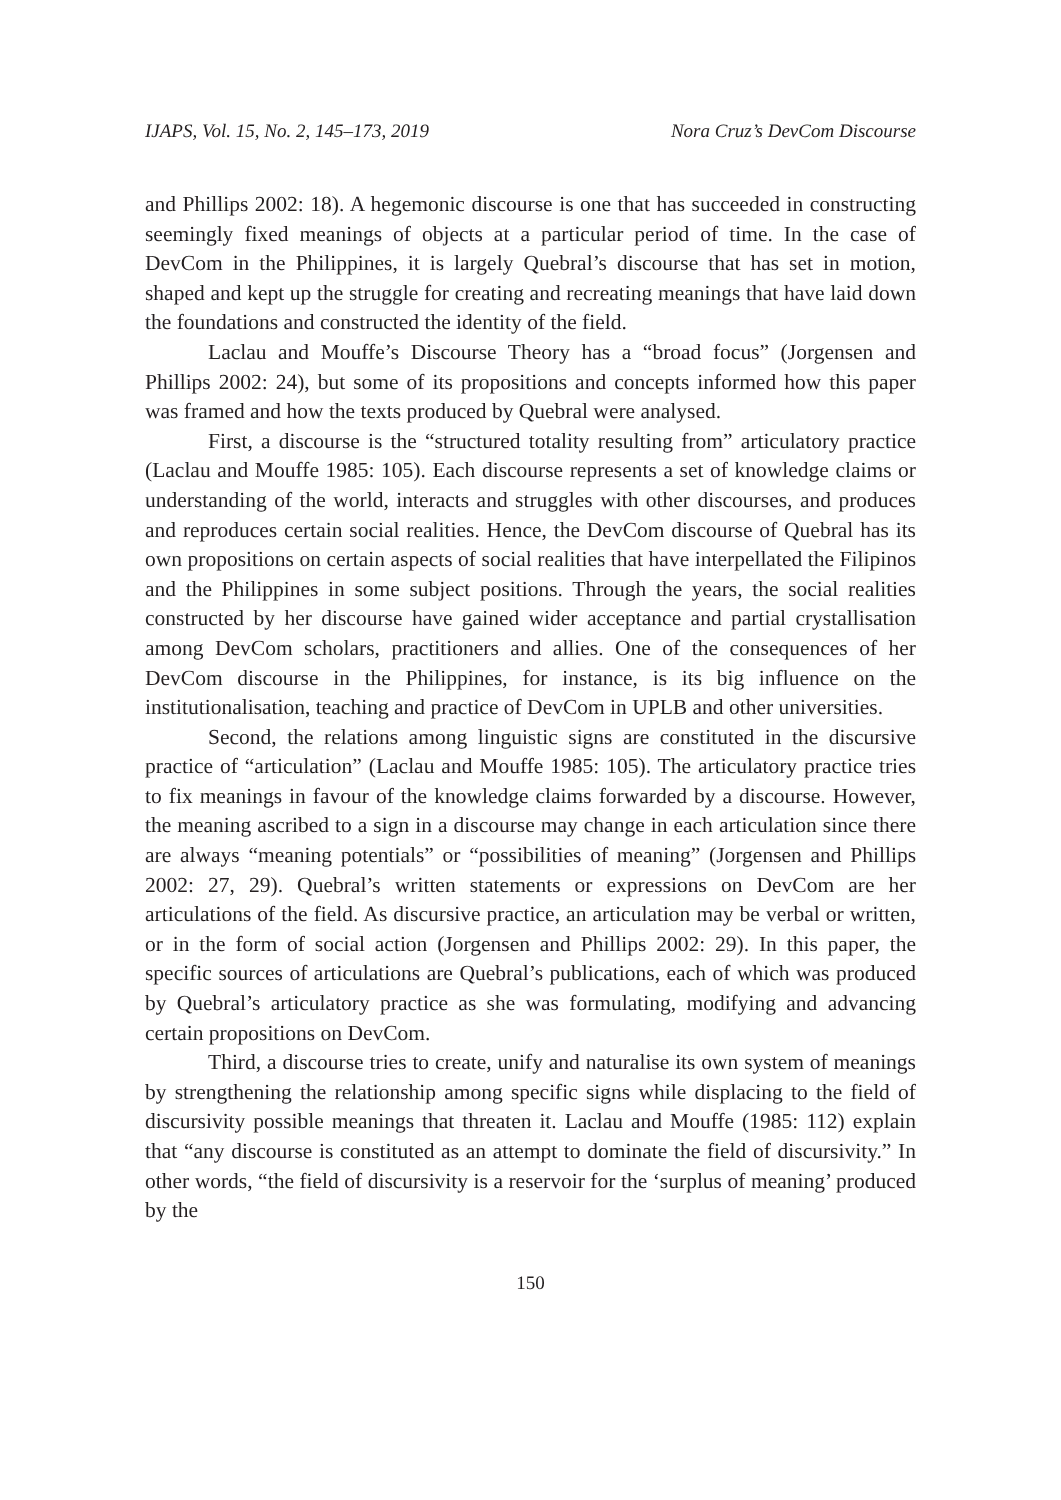IJAPS, Vol. 15, No. 2, 145–173, 2019 Nora Cruz’s DevCom Discourse
and Phillips 2002: 18). A hegemonic discourse is one that has succeeded in constructing seemingly fixed meanings of objects at a particular period of time. In the case of DevCom in the Philippines, it is largely Quebral’s discourse that has set in motion, shaped and kept up the struggle for creating and recreating meanings that have laid down the foundations and constructed the identity of the field.
Laclau and Mouffe’s Discourse Theory has a “broad focus” (Jorgensen and Phillips 2002: 24), but some of its propositions and concepts informed how this paper was framed and how the texts produced by Quebral were analysed.
First, a discourse is the “structured totality resulting from” articulatory practice (Laclau and Mouffe 1985: 105). Each discourse represents a set of knowledge claims or understanding of the world, interacts and struggles with other discourses, and produces and reproduces certain social realities. Hence, the DevCom discourse of Quebral has its own propositions on certain aspects of social realities that have interpellated the Filipinos and the Philippines in some subject positions. Through the years, the social realities constructed by her discourse have gained wider acceptance and partial crystallisation among DevCom scholars, practitioners and allies. One of the consequences of her DevCom discourse in the Philippines, for instance, is its big influence on the institutionalisation, teaching and practice of DevCom in UPLB and other universities.
Second, the relations among linguistic signs are constituted in the discursive practice of “articulation” (Laclau and Mouffe 1985: 105). The articulatory practice tries to fix meanings in favour of the knowledge claims forwarded by a discourse. However, the meaning ascribed to a sign in a discourse may change in each articulation since there are always “meaning potentials” or “possibilities of meaning” (Jorgensen and Phillips 2002: 27, 29). Quebral’s written statements or expressions on DevCom are her articulations of the field. As discursive practice, an articulation may be verbal or written, or in the form of social action (Jorgensen and Phillips 2002: 29). In this paper, the specific sources of articulations are Quebral’s publications, each of which was produced by Quebral’s articulatory practice as she was formulating, modifying and advancing certain propositions on DevCom.
Third, a discourse tries to create, unify and naturalise its own system of meanings by strengthening the relationship among specific signs while displacing to the field of discursivity possible meanings that threaten it. Laclau and Mouffe (1985: 112) explain that “any discourse is constituted as an attempt to dominate the field of discursivity.” In other words, “the field of discursivity is a reservoir for the ‘surplus of meaning’ produced by the
150